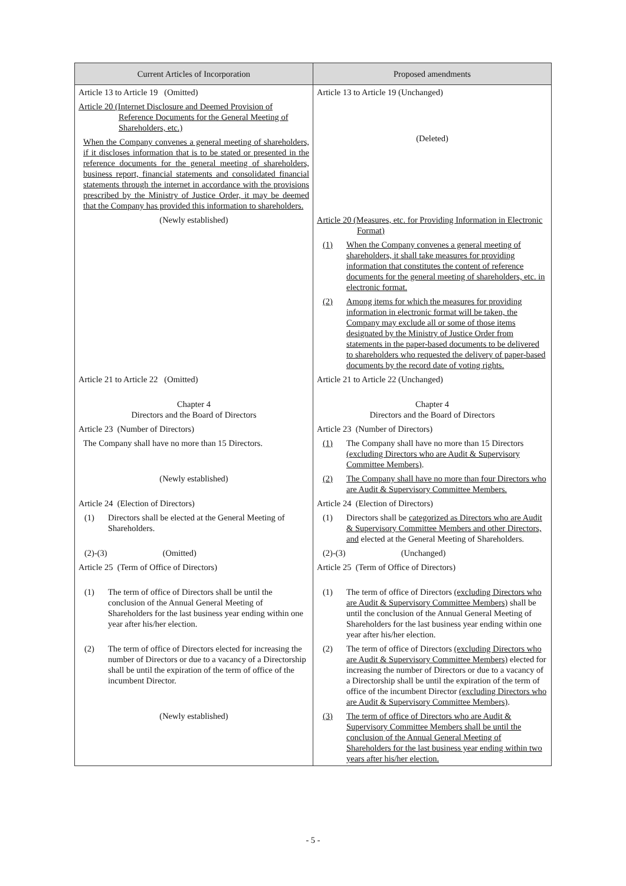| Current Articles of Incorporation | Proposed amendments |
| --- | --- |
| Article 13 to Article 19 (Omitted) | Article 13 to Article 19 (Unchanged) |
| Article 20 (Internet Disclosure and Deemed Provision of Reference Documents for the General Meeting of Shareholders, etc.) When the Company convenes a general meeting of shareholders, if it discloses information that is to be stated or presented in the reference documents for the general meeting of shareholders, business report, financial statements and consolidated financial statements through the internet in accordance with the provisions prescribed by the Ministry of Justice Order, it may be deemed that the Company has provided this information to shareholders. | (Deleted) |
| (Newly established) | Article 20 (Measures, etc. for Providing Information in Electronic Format) (1) When the Company convenes a general meeting of shareholders, it shall take measures for providing information that constitutes the content of reference documents for the general meeting of shareholders, etc. in electronic format. (2) Among items for which the measures for providing information in electronic format will be taken, the Company may exclude all or some of those items designated by the Ministry of Justice Order from statements in the paper-based documents to be delivered to shareholders who requested the delivery of paper-based documents by the record date of voting rights. |
| Article 21 to Article 22 (Omitted) | Article 21 to Article 22 (Unchanged) |
| Chapter 4 Directors and the Board of Directors | Chapter 4 Directors and the Board of Directors |
| Article 23 (Number of Directors) | Article 23 (Number of Directors) |
| The Company shall have no more than 15 Directors. | (1) The Company shall have no more than 15 Directors (excluding Directors who are Audit & Supervisory Committee Members) . |
| (Newly established) | (2) The Company shall have no more than four Directors who are Audit & Supervisory Committee Members. |
| Article 24 (Election of Directors) | Article 24 (Election of Directors) |
| (1) Directors shall be elected at the General Meeting of Shareholders. | (1) Directors shall be categorized as Directors who are Audit & Supervisory Committee Members and other Directors, and elected at the General Meeting of Shareholders. |
| (2)-(3) (Omitted) | (2)-(3) (Unchanged) |
| Article 25 (Term of Office of Directors) | Article 25 (Term of Office of Directors) |
| (1) The term of office of Directors shall be until the conclusion of the Annual General Meeting of Shareholders for the last business year ending within one year after his/her election. | (1) The term of office of Directors (excluding Directors who are Audit & Supervisory Committee Members) shall be until the conclusion of the Annual General Meeting of Shareholders for the last business year ending within one year after his/her election. |
| (2) The term of office of Directors elected for increasing the number of Directors or due to a vacancy of a Directorship shall be until the expiration of the term of office of the incumbent Director. | (2) The term of office of Directors (excluding Directors who are Audit & Supervisory Committee Members) elected for increasing the number of Directors or due to a vacancy of a Directorship shall be until the expiration of the term of office of the incumbent Director (excluding Directors who are Audit & Supervisory Committee Members) . |
| (Newly established) | (3) The term of office of Directors who are Audit & Supervisory Committee Members shall be until the conclusion of the Annual General Meeting of Shareholders for the last business year ending within two years after his/her election. |
- 5 -